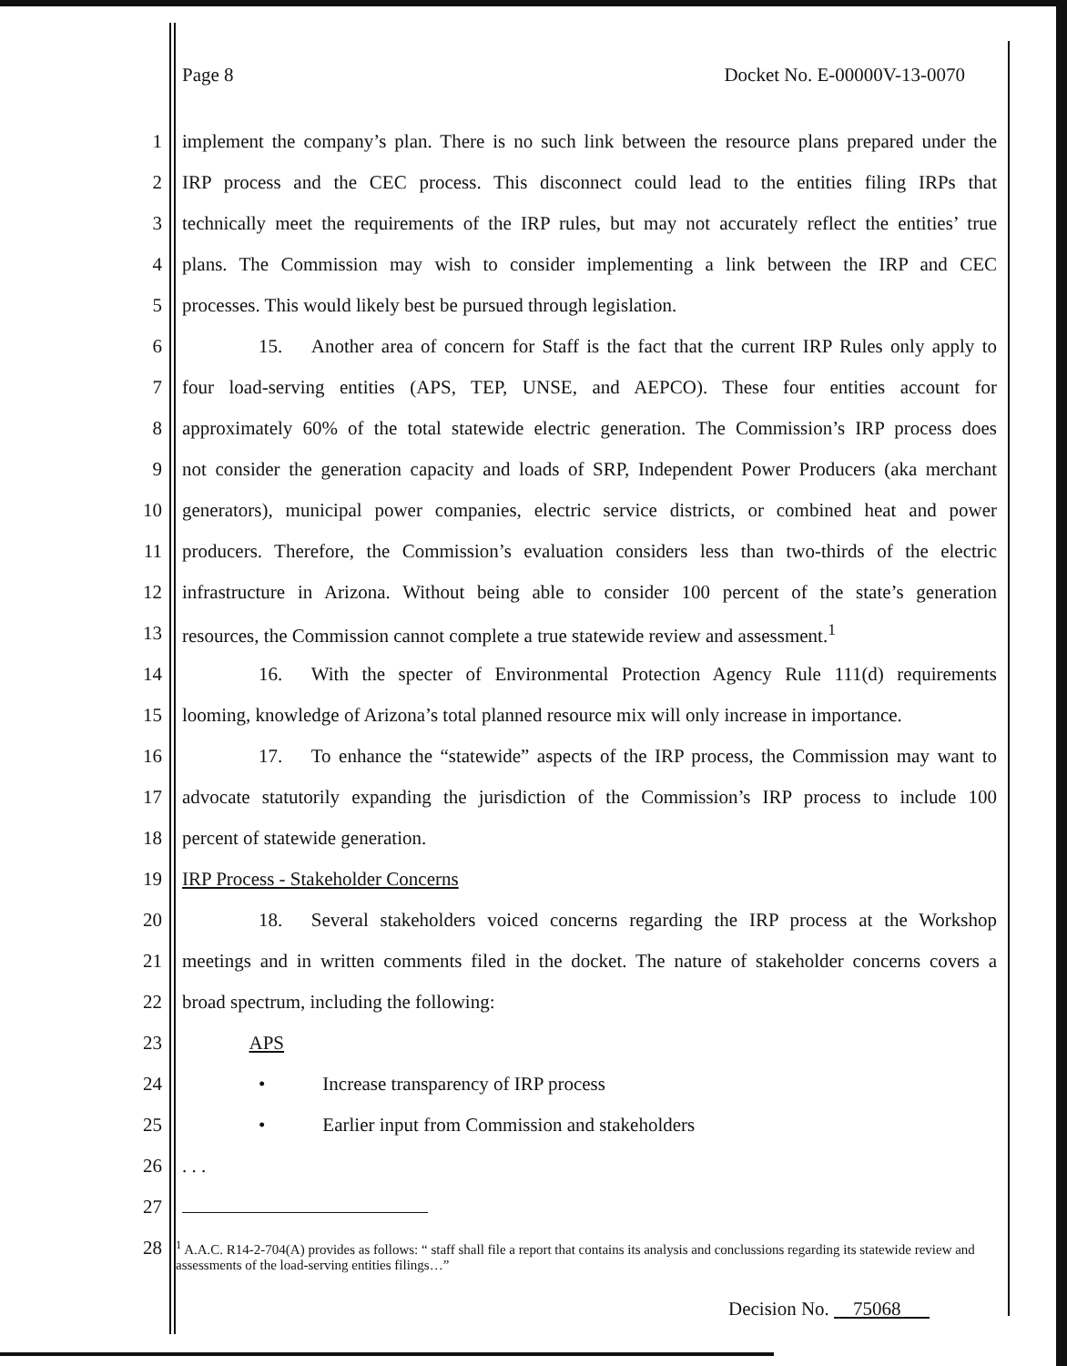Page 8 Docket No. E-00000V-13-0070
1 implement the company’s plan. There is no such link between the resource plans prepared under the
2 IRP process and the CEC process. This disconnect could lead to the entities filing IRPs that
3 technically meet the requirements of the IRP rules, but may not accurately reflect the entities’ true
4 plans. The Commission may wish to consider implementing a link between the IRP and CEC
5 processes. This would likely best be pursued through legislation.
6    15.  Another area of concern for Staff is the fact that the current IRP Rules only apply to
7 four load-serving entities (APS, TEP, UNSE, and AEPCO). These four entities account for
8 approximately 60% of the total statewide electric generation. The Commission’s IRP process does
9 not consider the generation capacity and loads of SRP, Independent Power Producers (aka merchant
10 generators), municipal power companies, electric service districts, or combined heat and power
11 producers. Therefore, the Commission’s evaluation considers less than two-thirds of the electric
12 infrastructure in Arizona. Without being able to consider 100 percent of the state’s generation
13 resources, the Commission cannot complete a true statewide review and assessment.<sup>1</sup>
14    16.  With the specter of Environmental Protection Agency Rule 111(d) requirements
15 looming, knowledge of Arizona’s total planned resource mix will only increase in importance.
16    17.  To enhance the “statewide” aspects of the IRP process, the Commission may want to
17 advocate statutorily expanding the jurisdiction of the Commission’s IRP process to include 100
18 percent of statewide generation.
19 IRP Process - Stakeholder Concerns
20    18.  Several stakeholders voiced concerns regarding the IRP process at the Workshop
21 meetings and in written comments filed in the docket. The nature of stakeholder concerns covers a
22 broad spectrum, including the following:
23    APS
24    •   Increase transparency of IRP process
25    •   Earlier input from Commission and stakeholders
26. . .
27
28
<sup>1</sup> A.A.C. R14-2-704(A) provides as follows: “ staff shall file a report that contains its analysis and conclussions regarding its statewide review and assessments of the load-serving entities filings…”
Decision No.   75068